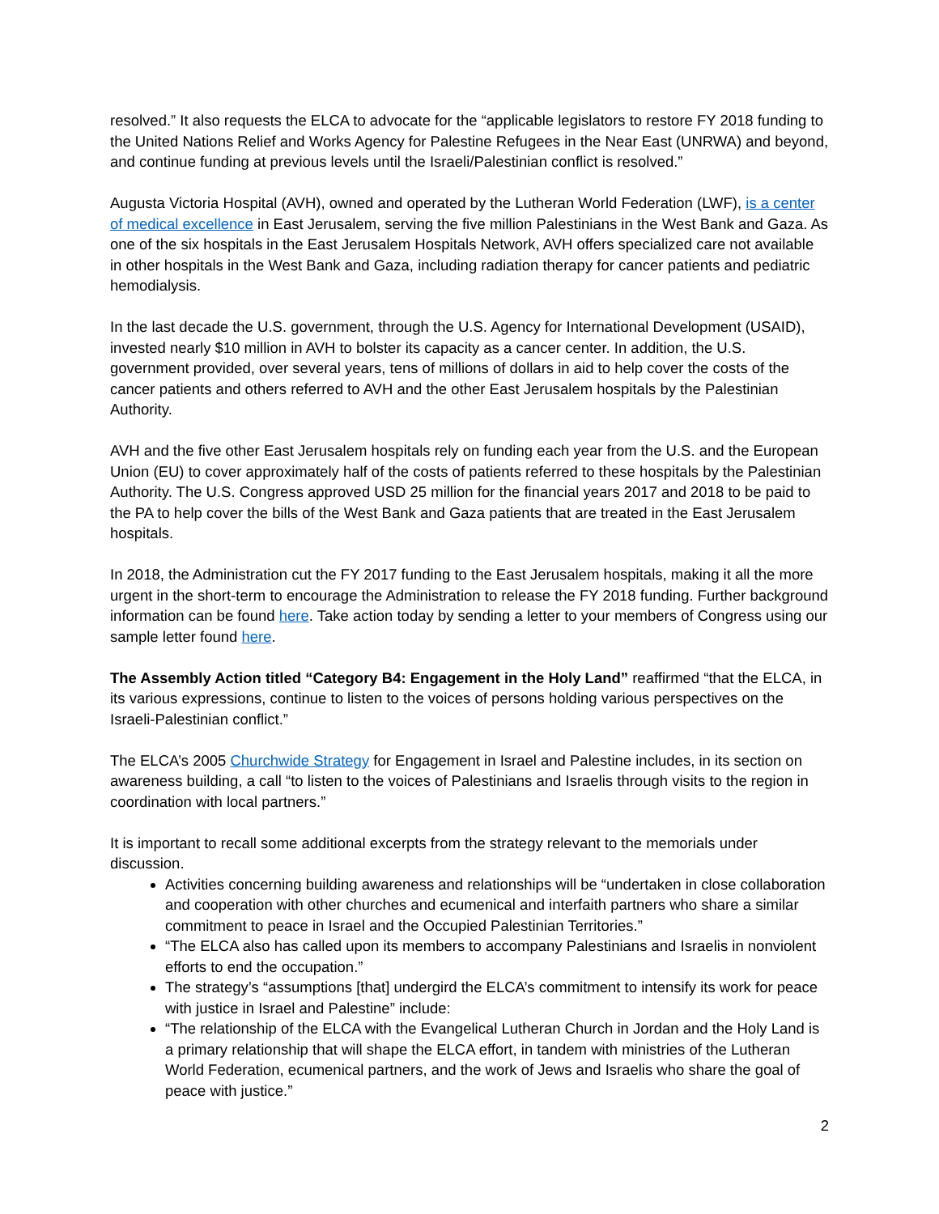resolved.” It also requests the ELCA to advocate for the “applicable legislators to restore FY 2018 funding to the United Nations Relief and Works Agency for Palestine Refugees in the Near East (UNRWA) and beyond, and continue funding at previous levels until the Israeli/Palestinian conflict is resolved.”
Augusta Victoria Hospital (AVH), owned and operated by the Lutheran World Federation (LWF), is a center of medical excellence in East Jerusalem, serving the five million Palestinians in the West Bank and Gaza. As one of the six hospitals in the East Jerusalem Hospitals Network, AVH offers specialized care not available in other hospitals in the West Bank and Gaza, including radiation therapy for cancer patients and pediatric hemodialysis.
In the last decade the U.S. government, through the U.S. Agency for International Development (USAID), invested nearly $10 million in AVH to bolster its capacity as a cancer center. In addition, the U.S. government provided, over several years, tens of millions of dollars in aid to help cover the costs of the cancer patients and others referred to AVH and the other East Jerusalem hospitals by the Palestinian Authority.
AVH and the five other East Jerusalem hospitals rely on funding each year from the U.S. and the European Union (EU) to cover approximately half of the costs of patients referred to these hospitals by the Palestinian Authority. The U.S. Congress approved USD 25 million for the financial years 2017 and 2018 to be paid to the PA to help cover the bills of the West Bank and Gaza patients that are treated in the East Jerusalem hospitals.
In 2018, the Administration cut the FY 2017 funding to the East Jerusalem hospitals, making it all the more urgent in the short-term to encourage the Administration to release the FY 2018 funding. Further background information can be found here. Take action today by sending a letter to your members of Congress using our sample letter found here.
The Assembly Action titled “Category B4: Engagement in the Holy Land” reaffirmed “that the ELCA, in its various expressions, continue to listen to the voices of persons holding various perspectives on the Israeli-Palestinian conflict.”
The ELCA’s 2005 Churchwide Strategy for Engagement in Israel and Palestine includes, in its section on awareness building, a call “to listen to the voices of Palestinians and Israelis through visits to the region in coordination with local partners.”
It is important to recall some additional excerpts from the strategy relevant to the memorials under discussion.
Activities concerning building awareness and relationships will be “undertaken in close collaboration and cooperation with other churches and ecumenical and interfaith partners who share a similar commitment to peace in Israel and the Occupied Palestinian Territories.”
“The ELCA also has called upon its members to accompany Palestinians and Israelis in nonviolent efforts to end the occupation.”
The strategy’s “assumptions [that] undergird the ELCA’s commitment to intensify its work for peace with justice in Israel and Palestine” include:
“The relationship of the ELCA with the Evangelical Lutheran Church in Jordan and the Holy Land is a primary relationship that will shape the ELCA effort, in tandem with ministries of the Lutheran World Federation, ecumenical partners, and the work of Jews and Israelis who share the goal of peace with justice.”
2